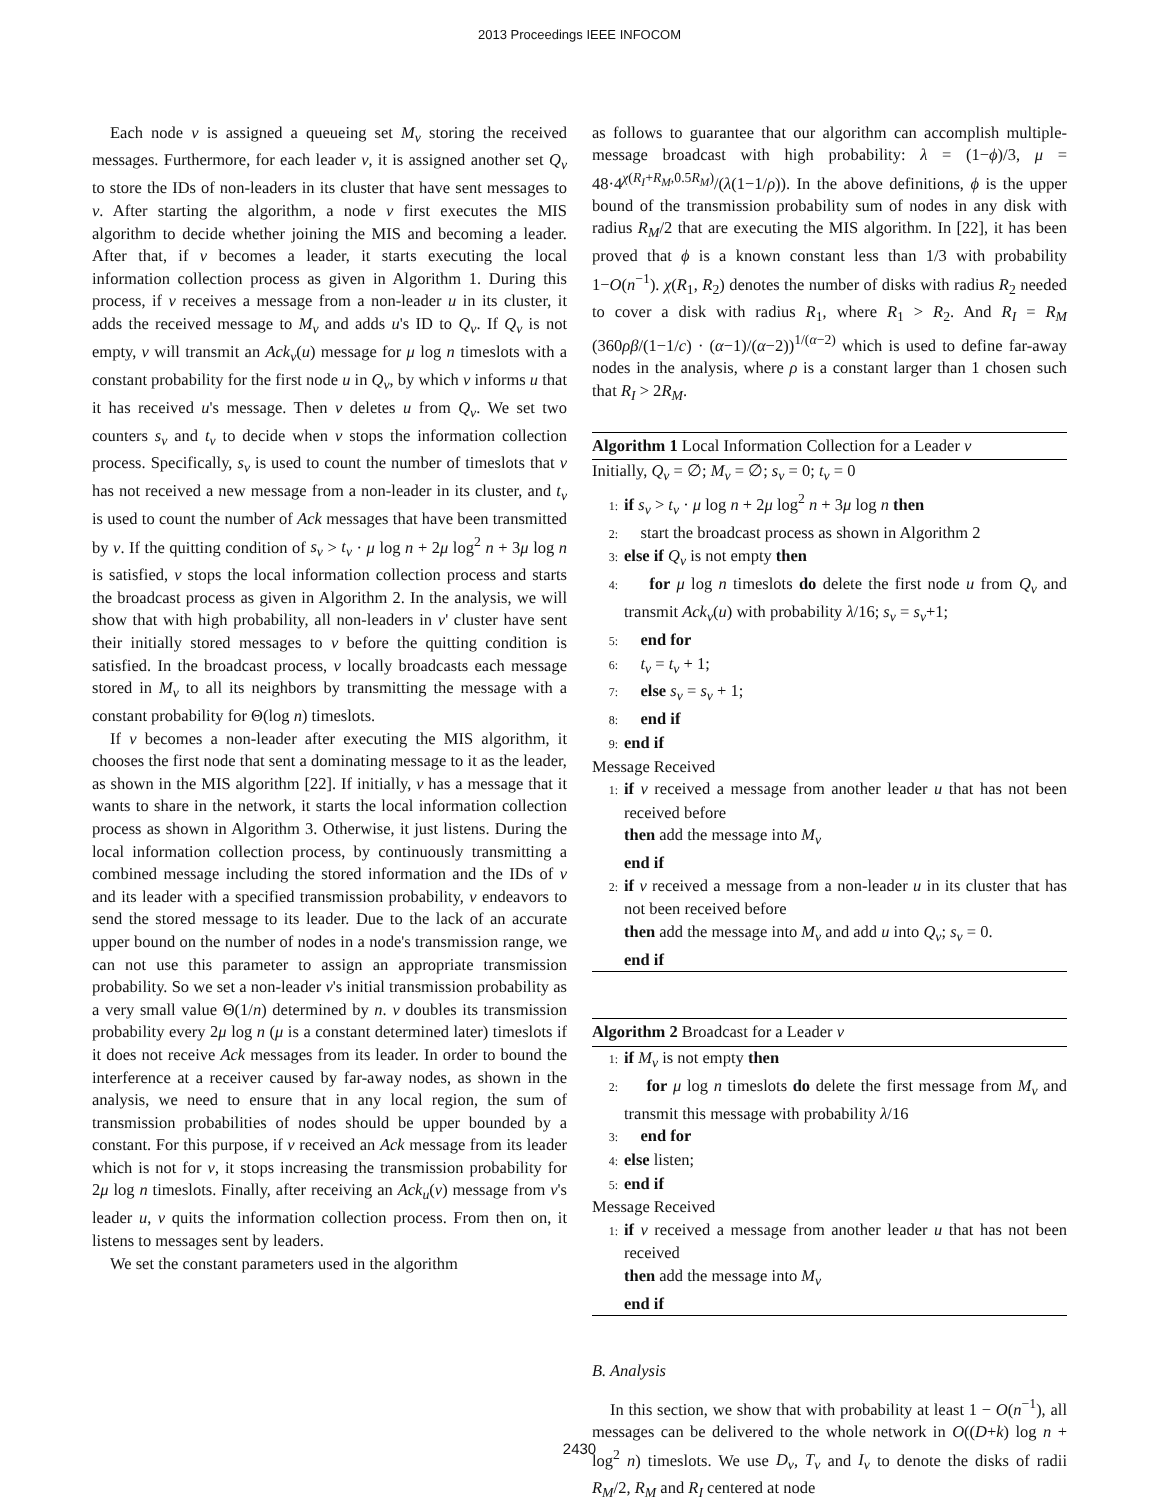2013 Proceedings IEEE INFOCOM
Each node v is assigned a queueing set M<sub>v</sub> storing the received messages. Furthermore, for each leader v, it is assigned another set Q<sub>v</sub> to store the IDs of non-leaders in its cluster that have sent messages to v. After starting the algorithm, a node v first executes the MIS algorithm to decide whether joining the MIS and becoming a leader. After that, if v becomes a leader, it starts executing the local information collection process as given in Algorithm 1. During this process, if v receives a message from a non-leader u in its cluster, it adds the received message to M<sub>v</sub> and adds u's ID to Q<sub>v</sub>. If Q<sub>v</sub> is not empty, v will transmit an Ack<sub>v</sub>(u) message for μ log n timeslots with a constant probability for the first node u in Q<sub>v</sub>, by which v informs u that it has received u's message. Then v deletes u from Q<sub>v</sub>. We set two counters s<sub>v</sub> and t<sub>v</sub> to decide when v stops the information collection process. Specifically, s<sub>v</sub> is used to count the number of timeslots that v has not received a new message from a non-leader in its cluster, and t<sub>v</sub> is used to count the number of Ack messages that have been transmitted by v. If the quitting condition of s<sub>v</sub> > t<sub>v</sub> · μ log n + 2μ log<sup>2</sup> n + 3μ log n is satisfied, v stops the local information collection process and starts the broadcast process as given in Algorithm 2. In the analysis, we will show that with high probability, all non-leaders in v' cluster have sent their initially stored messages to v before the quitting condition is satisfied. In the broadcast process, v locally broadcasts each message stored in M<sub>v</sub> to all its neighbors by transmitting the message with a constant probability for Θ(log n) timeslots.
If v becomes a non-leader after executing the MIS algorithm, it chooses the first node that sent a dominating message to it as the leader, as shown in the MIS algorithm [22]. If initially, v has a message that it wants to share in the network, it starts the local information collection process as shown in Algorithm 3. Otherwise, it just listens. During the local information collection process, by continuously transmitting a combined message including the stored information and the IDs of v and its leader with a specified transmission probability, v endeavors to send the stored message to its leader. Due to the lack of an accurate upper bound on the number of nodes in a node's transmission range, we can not use this parameter to assign an appropriate transmission probability. So we set a non-leader v's initial transmission probability as a very small value Θ(1/n) determined by n. v doubles its transmission probability every 2μ log n (μ is a constant determined later) timeslots if it does not receive Ack messages from its leader. In order to bound the interference at a receiver caused by far-away nodes, as shown in the analysis, we need to ensure that in any local region, the sum of transmission probabilities of nodes should be upper bounded by a constant. For this purpose, if v received an Ack message from its leader which is not for v, it stops increasing the transmission probability for 2μ log n timeslots. Finally, after receiving an Ack<sub>u</sub>(v) message from v's leader u, v quits the information collection process. From then on, it listens to messages sent by leaders.
We set the constant parameters used in the algorithm
as follows to guarantee that our algorithm can accomplish multiple-message broadcast with high probability: λ = (1−ϕ)/3, μ = 48·4<sup>χ(R<sub>I</sub>+R<sub>M</sub>,0.5R<sub>M</sub>)</sup>/(λ(1−1/ρ)). In the above definitions, ϕ is the upper bound of the transmission probability sum of nodes in any disk with radius R<sub>M</sub>/2 that are executing the MIS algorithm. In [22], it has been proved that ϕ is a known constant less than 1/3 with probability 1−O(n<sup>−1</sup>). χ(R<sub>1</sub>, R<sub>2</sub>) denotes the number of disks with radius R<sub>2</sub> needed to cover a disk with radius R<sub>1</sub>, where R<sub>1</sub> > R<sub>2</sub>. And R<sub>I</sub> = R<sub>M</sub> (360ρβ/(1−1/c) · (α−1)/(α−2))<sup>1/(α−2)</sup> which is used to define far-away nodes in the analysis, where ρ is a constant larger than 1 chosen such that R<sub>I</sub> > 2R<sub>M</sub>.
Algorithm 1 Local Information Collection for a Leader v
Initially, Q<sub>v</sub> = ∅; M<sub>v</sub> = ∅; s<sub>v</sub> = 0; t<sub>v</sub> = 0
1: if s<sub>v</sub> > t<sub>v</sub> · μ log n + 2μ log<sup>2</sup> n + 3μ log n then
2: start the broadcast process as shown in Algorithm 2
3: else if Q<sub>v</sub> is not empty then
4: for μ log n timeslots do delete the first node u from Q<sub>v</sub> and transmit Ack<sub>v</sub>(u) with probability λ/16; s<sub>v</sub> = s<sub>v</sub>+1;
5: end for
6: t<sub>v</sub> = t<sub>v</sub> + 1;
7: else s<sub>v</sub> = s<sub>v</sub> + 1;
8: end if
9: end if
Message Received
1: if v received a message from another leader u that has not been received before
then add the message into M<sub>v</sub>
end if
2: if v received a message from a non-leader u in its cluster that has not been received before
then add the message into M<sub>v</sub> and add u into Q<sub>v</sub>; s<sub>v</sub> = 0.
end if
Algorithm 2 Broadcast for a Leader v
1: if M<sub>v</sub> is not empty then
2: for μ log n timeslots do delete the first message from M<sub>v</sub> and transmit this message with probability λ/16
3: end for
4: else listen;
5: end if
Message Received
1: if v received a message from another leader u that has not been received
then add the message into M<sub>v</sub>
end if
B. Analysis
In this section, we show that with probability at least 1 − O(n<sup>−1</sup>), all messages can be delivered to the whole network in O((D+k) log n + log<sup>2</sup> n) timeslots. We use D<sub>v</sub>, T<sub>v</sub> and I<sub>v</sub> to denote the disks of radii R<sub>M</sub>/2, R<sub>M</sub> and R<sub>I</sub> centered at node
2430